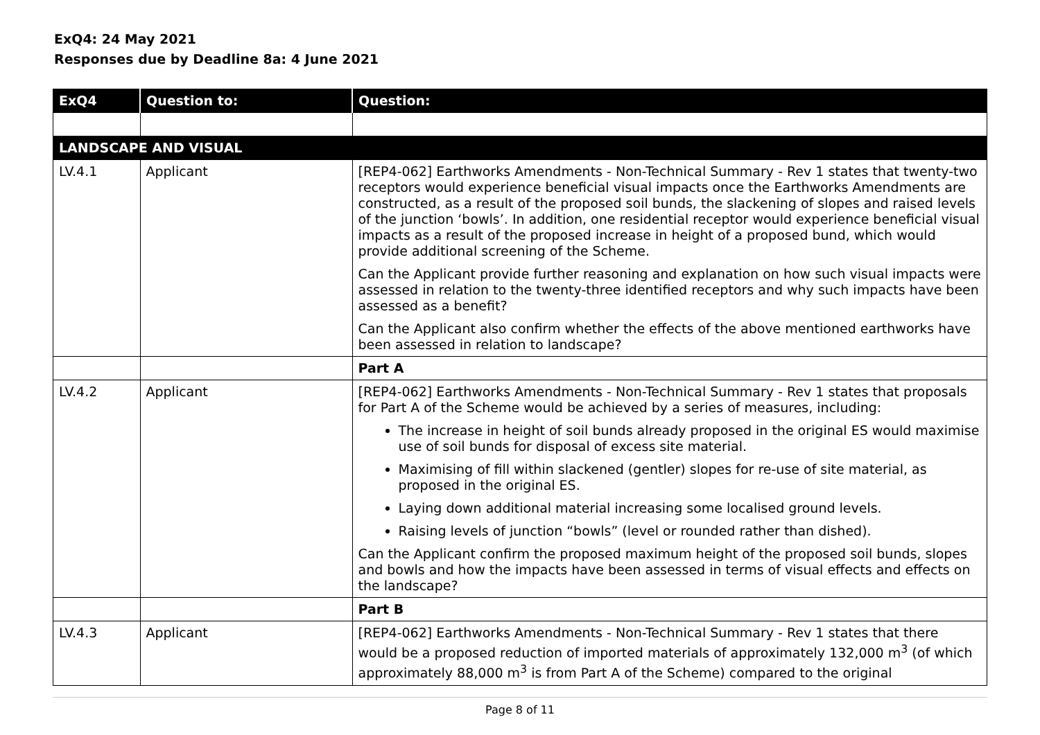ExQ4: 24 May 2021
Responses due by Deadline 8a: 4 June 2021
| ExQ4 | Question to: | Question: |
| --- | --- | --- |
| LANDSCAPE AND VISUAL | | |
| LV.4.1 | Applicant | [REP4-062] Earthworks Amendments - Non-Technical Summary - Rev 1 states that twenty-two receptors would experience beneficial visual impacts once the Earthworks Amendments are constructed, as a result of the proposed soil bunds, the slackening of slopes and raised levels of the junction ‘bowls’. In addition, one residential receptor would experience beneficial visual impacts as a result of the proposed increase in height of a proposed bund, which would provide additional screening of the Scheme. Can the Applicant provide further reasoning and explanation on how such visual impacts were assessed in relation to the twenty-three identified receptors and why such impacts have been assessed as a benefit? Can the Applicant also confirm whether the effects of the above mentioned earthworks have been assessed in relation to landscape? |
| | | Part A |
| LV.4.2 | Applicant | [REP4-062] Earthworks Amendments - Non-Technical Summary - Rev 1 states that proposals for Part A of the Scheme would be achieved by a series of measures, including: The increase in height of soil bunds already proposed in the original ES would maximise use of soil bunds for disposal of excess site material. Maximising of fill within slackened (gentler) slopes for re-use of site material, as proposed in the original ES. Laying down additional material increasing some localised ground levels. Raising levels of junction “bowls” (level or rounded rather than dished). Can the Applicant confirm the proposed maximum height of the proposed soil bunds, slopes and bowls and how the impacts have been assessed in terms of visual effects and effects on the landscape? |
| | | Part B |
| LV.4.3 | Applicant | [REP4-062] Earthworks Amendments - Non-Technical Summary - Rev 1 states that there would be a proposed reduction of imported materials of approximately 132,000 m<sup>3</sup> (of which approximately 88,000 m<sup>3</sup> is from Part A of the Scheme) compared to the original |
Page 8 of 11